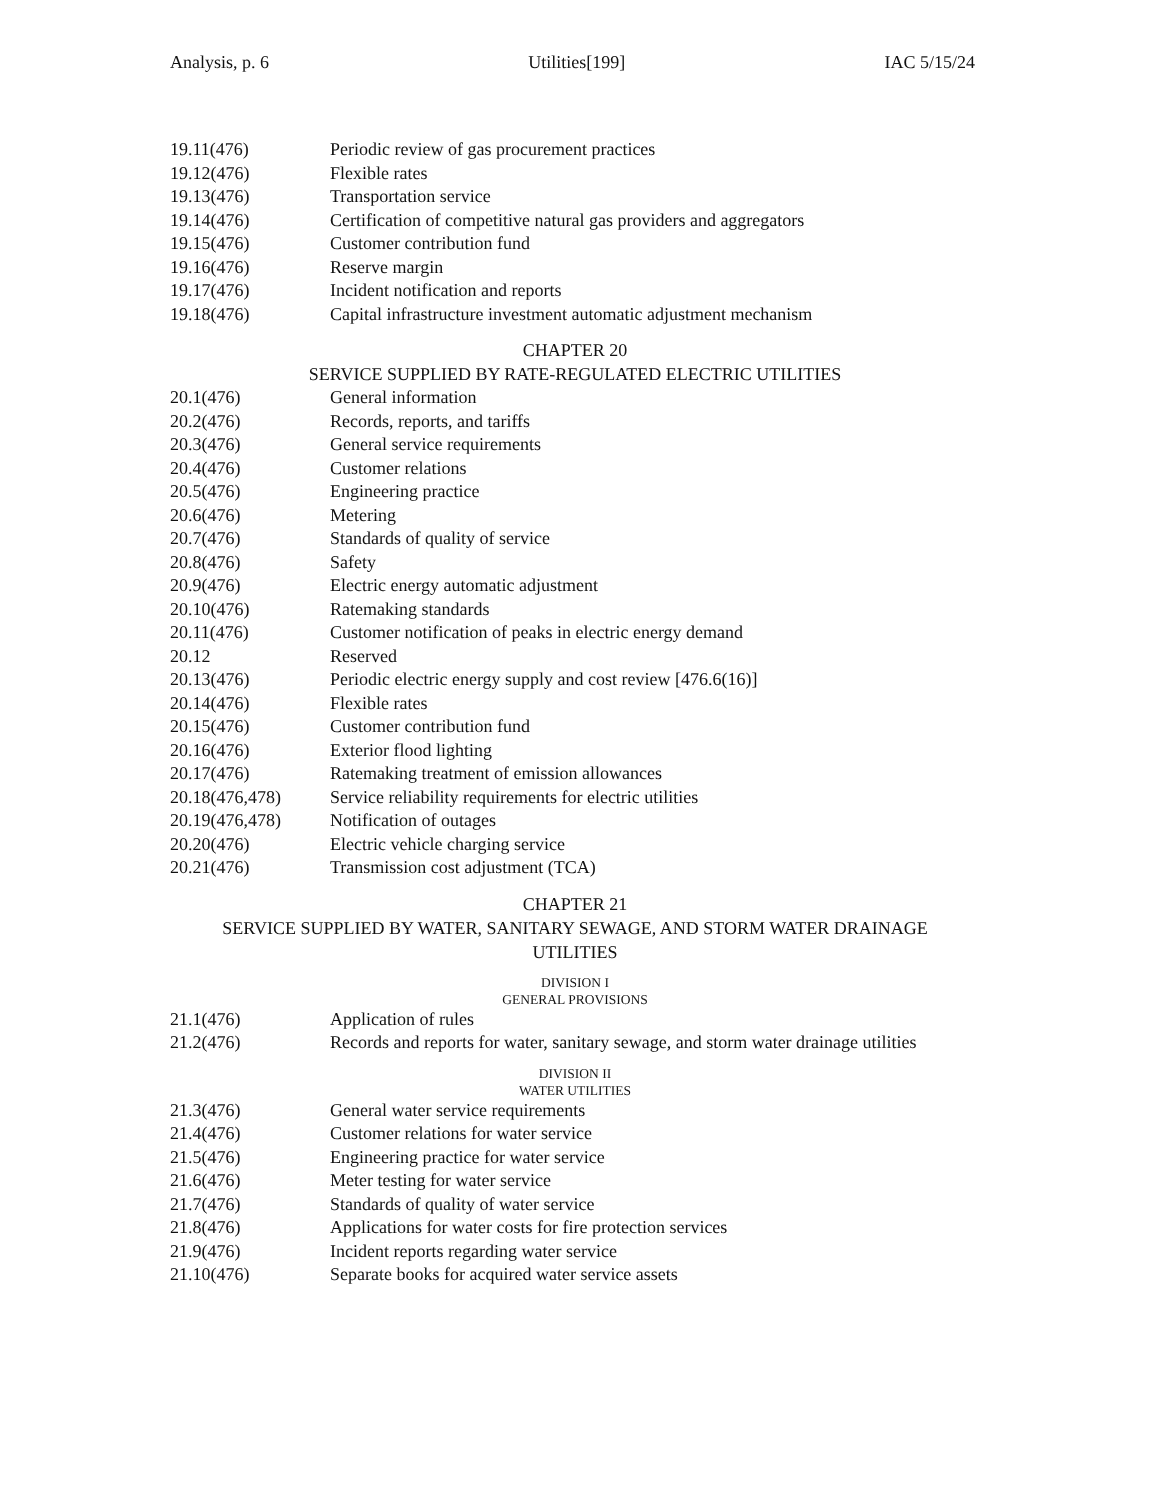Analysis, p. 6 Utilities[199] IAC 5/15/24
19.11(476) Periodic review of gas procurement practices
19.12(476) Flexible rates
19.13(476) Transportation service
19.14(476) Certification of competitive natural gas providers and aggregators
19.15(476) Customer contribution fund
19.16(476) Reserve margin
19.17(476) Incident notification and reports
19.18(476) Capital infrastructure investment automatic adjustment mechanism
CHAPTER 20
SERVICE SUPPLIED BY RATE-REGULATED ELECTRIC UTILITIES
20.1(476) General information
20.2(476) Records, reports, and tariffs
20.3(476) General service requirements
20.4(476) Customer relations
20.5(476) Engineering practice
20.6(476) Metering
20.7(476) Standards of quality of service
20.8(476) Safety
20.9(476) Electric energy automatic adjustment
20.10(476) Ratemaking standards
20.11(476) Customer notification of peaks in electric energy demand
20.12 Reserved
20.13(476) Periodic electric energy supply and cost review [476.6(16)]
20.14(476) Flexible rates
20.15(476) Customer contribution fund
20.16(476) Exterior flood lighting
20.17(476) Ratemaking treatment of emission allowances
20.18(476,478) Service reliability requirements for electric utilities
20.19(476,478) Notification of outages
20.20(476) Electric vehicle charging service
20.21(476) Transmission cost adjustment (TCA)
CHAPTER 21
SERVICE SUPPLIED BY WATER, SANITARY SEWAGE, AND STORM WATER DRAINAGE
UTILITIES
DIVISION I
GENERAL PROVISIONS
21.1(476) Application of rules
21.2(476) Records and reports for water, sanitary sewage, and storm water drainage utilities
DIVISION II
WATER UTILITIES
21.3(476) General water service requirements
21.4(476) Customer relations for water service
21.5(476) Engineering practice for water service
21.6(476) Meter testing for water service
21.7(476) Standards of quality of water service
21.8(476) Applications for water costs for fire protection services
21.9(476) Incident reports regarding water service
21.10(476) Separate books for acquired water service assets